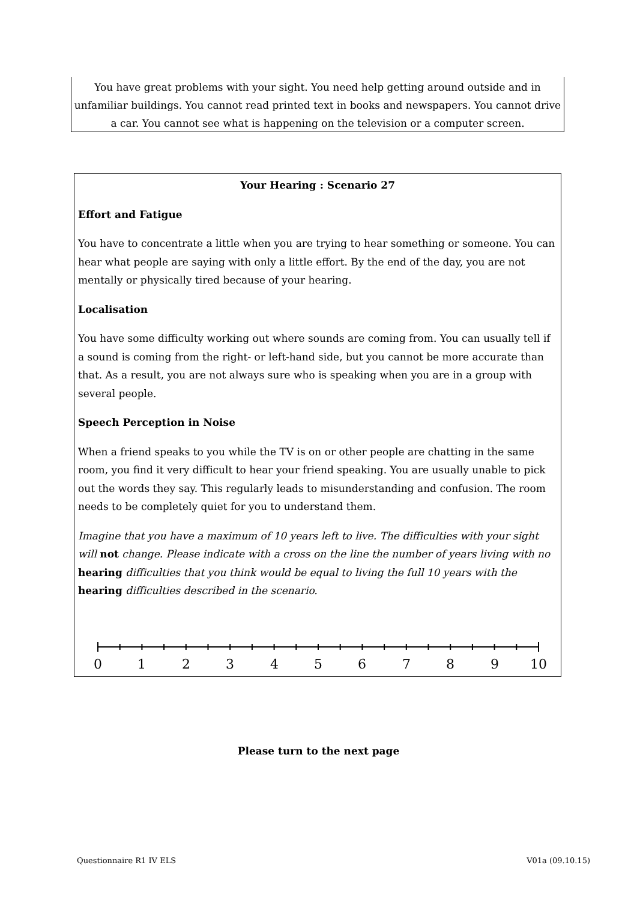You have great problems with your sight. You need help getting around outside and in unfamiliar buildings. You cannot read printed text in books and newspapers. You cannot drive a car. You cannot see what is happening on the television or a computer screen.
Your Hearing : Scenario 27
Effort and Fatigue
You have to concentrate a little when you are trying to hear something or someone. You can hear what people are saying with only a little effort. By the end of the day, you are not mentally or physically tired because of your hearing.
Localisation
You have some difficulty working out where sounds are coming from. You can usually tell if a sound is coming from the right- or left-hand side, but you cannot be more accurate than that. As a result, you are not always sure who is speaking when you are in a group with several people.
Speech Perception in Noise
When a friend speaks to you while the TV is on or other people are chatting in the same room, you find it very difficult to hear your friend speaking. You are usually unable to pick out the words they say. This regularly leads to misunderstanding and confusion. The room needs to be completely quiet for you to understand them.
Imagine that you have a maximum of 10 years left to live. The difficulties with your sight will not change. Please indicate with a cross on the line the number of years living with no hearing difficulties that you think would be equal to living the full 10 years with the hearing difficulties described in the scenario.
0
1
2
3
4
5
6
7
8
9
10
Please turn to the next page
Questionnaire R1 IV ELS V01a (09.10.15)